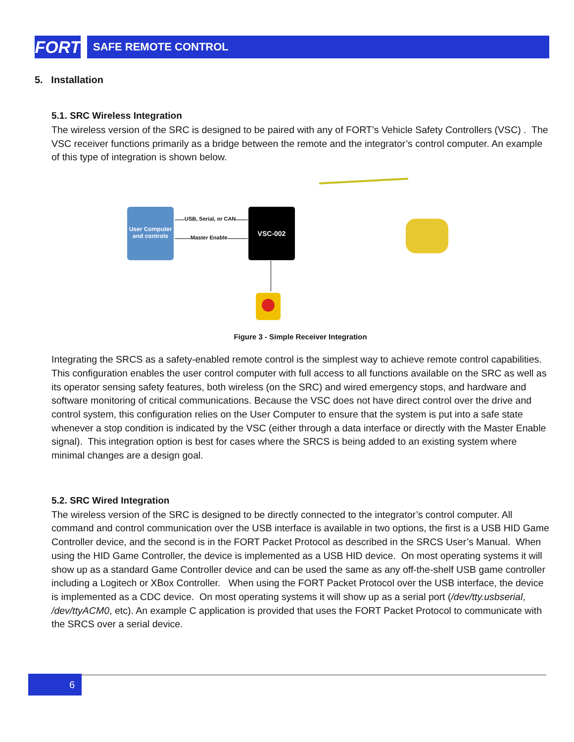FORT
SAFE REMOTE CONTROL
5. Installation
5.1. SRC Wireless Integration
The wireless version of the SRC is designed to be paired with any of FORT’s Vehicle Safety Controllers (VSC) . The VSC receiver functions primarily as a bridge between the remote and the integrator’s control computer. An example of this type of integration is shown below.
User Computer and controls
USB, Serial, or CAN
Master Enable
VSC-002
Figure 3 - Simple Receiver Integration
Integrating the SRCS as a safety-enabled remote control is the simplest way to achieve remote control capabilities. This configuration enables the user control computer with full access to all functions available on the SRC as well as its operator sensing safety features, both wireless (on the SRC) and wired emergency stops, and hardware and software monitoring of critical communications. Because the VSC does not have direct control over the drive and control system, this configuration relies on the User Computer to ensure that the system is put into a safe state whenever a stop condition is indicated by the VSC (either through a data interface or directly with the Master Enable signal). This integration option is best for cases where the SRCS is being added to an existing system where minimal changes are a design goal.
5.2. SRC Wired Integration
The wireless version of the SRC is designed to be directly connected to the integrator’s control computer. All command and control communication over the USB interface is available in two options, the first is a USB HID Game Controller device, and the second is in the FORT Packet Protocol as described in the SRCS User’s Manual. When using the HID Game Controller, the device is implemented as a USB HID device. On most operating systems it will show up as a standard Game Controller device and can be used the same as any off-the-shelf USB game controller including a Logitech or XBox Controller. When using the FORT Packet Protocol over the USB interface, the device is implemented as a CDC device. On most operating systems it will show up as a serial port (/dev/tty.usbserial, /dev/ttyACM0, etc). An example C application is provided that uses the FORT Packet Protocol to communicate with the SRCS over a serial device.
6